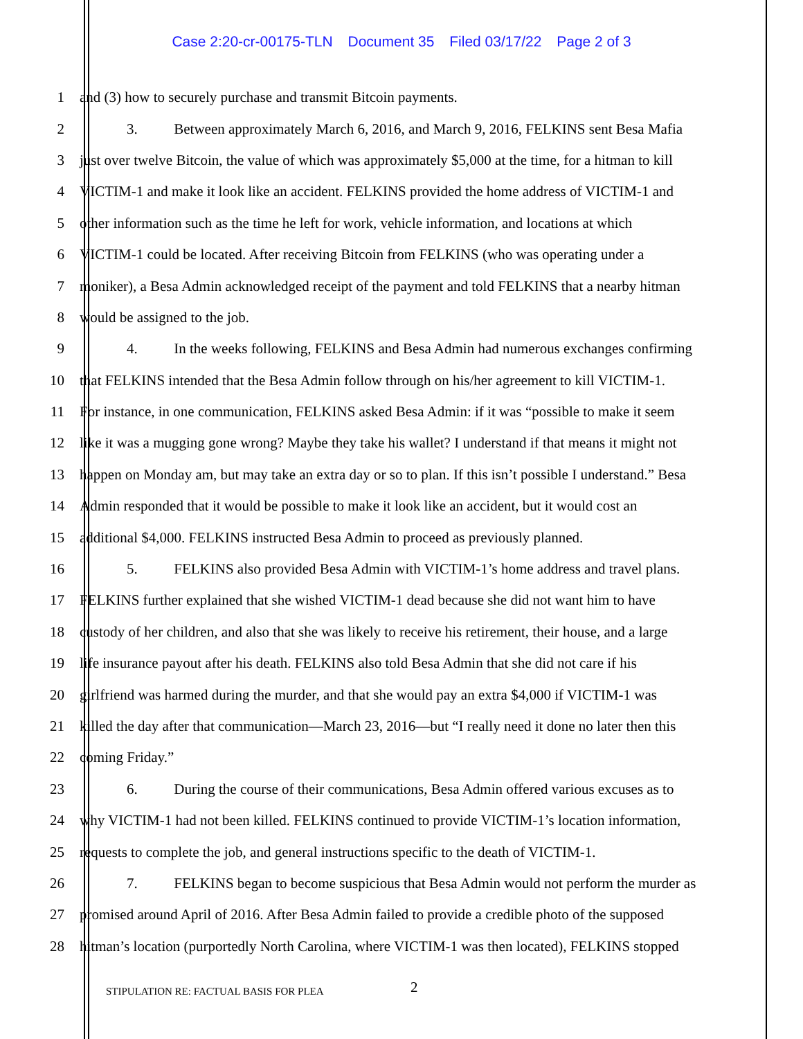Case 2:20-cr-00175-TLN Document 35 Filed 03/17/22 Page 2 of 3
1 and (3) how to securely purchase and transmit Bitcoin payments.
2 3. Between approximately March 6, 2016, and March 9, 2016, FELKINS sent Besa Mafia
3 just over twelve Bitcoin, the value of which was approximately $5,000 at the time, for a hitman to kill
4 VICTIM-1 and make it look like an accident. FELKINS provided the home address of VICTIM-1 and
5 other information such as the time he left for work, vehicle information, and locations at which
6 VICTIM-1 could be located. After receiving Bitcoin from FELKINS (who was operating under a
7 moniker), a Besa Admin acknowledged receipt of the payment and told FELKINS that a nearby hitman
8 would be assigned to the job.
9 4. In the weeks following, FELKINS and Besa Admin had numerous exchanges confirming
10 that FELKINS intended that the Besa Admin follow through on his/her agreement to kill VICTIM-1.
11 For instance, in one communication, FELKINS asked Besa Admin: if it was “possible to make it seem
12 like it was a mugging gone wrong? Maybe they take his wallet? I understand if that means it might not
13 happen on Monday am, but may take an extra day or so to plan. If this isn’t possible I understand.” Besa
14 Admin responded that it would be possible to make it look like an accident, but it would cost an
15 additional $4,000. FELKINS instructed Besa Admin to proceed as previously planned.
16 5. FELKINS also provided Besa Admin with VICTIM-1’s home address and travel plans.
17 FELKINS further explained that she wished VICTIM-1 dead because she did not want him to have
18 custody of her children, and also that she was likely to receive his retirement, their house, and a large
19 life insurance payout after his death. FELKINS also told Besa Admin that she did not care if his
20 girlfriend was harmed during the murder, and that she would pay an extra $4,000 if VICTIM-1 was
21 killed the day after that communication—March 23, 2016—but “I really need it done no later then this
22 coming Friday.”
23 6. During the course of their communications, Besa Admin offered various excuses as to
24 why VICTIM-1 had not been killed. FELKINS continued to provide VICTIM-1’s location information,
25 requests to complete the job, and general instructions specific to the death of VICTIM-1.
26 7. FELKINS began to become suspicious that Besa Admin would not perform the murder as
27 promised around April of 2016. After Besa Admin failed to provide a credible photo of the supposed
28 hitman’s location (purportedly North Carolina, where VICTIM-1 was then located), FELKINS stopped
STIPULATION RE: FACTUAL BASIS FOR PLEA
2